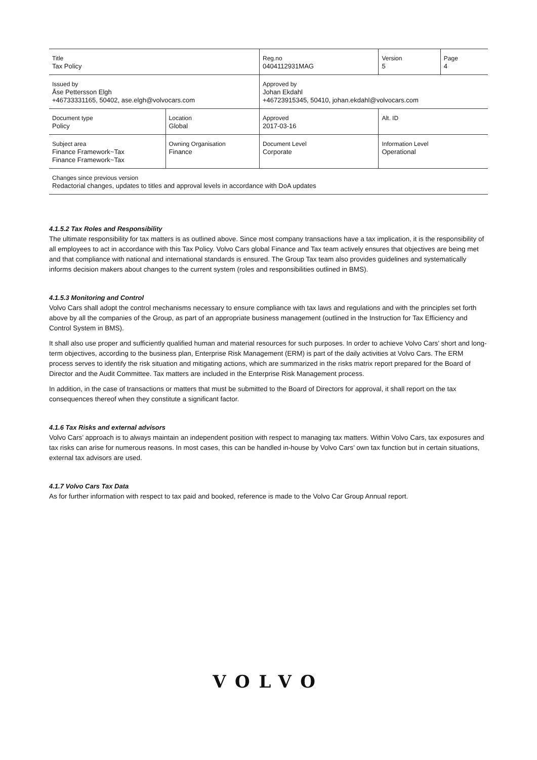| Title Tax Policy | | Reg.no 0404112931MAG | Version 5 | Page 4 |
| Issued by Åse Pettersson Elgh +46733331165, 50402, ase.elgh@volvocars.com | | Approved by Johan Ekdahl +46723915345, 50410, johan.ekdahl@volvocars.com | | |
| Document type Policy | Location Global | Approved 2017-03-16 | Alt. ID | |
| Subject area Finance Framework~Tax Finance Framework~Tax | Owning Organisation Finance | Document Level Corporate | Information Level Operational | |
| Changes since previous version Redactorial changes, updates to titles and approval levels in accordance with DoA updates | | | | |
4.1.5.2 Tax Roles and Responsibility
The ultimate responsibility for tax matters is as outlined above. Since most company transactions have a tax implication, it is the responsibility of all employees to act in accordance with this Tax Policy. Volvo Cars global Finance and Tax team actively ensures that objectives are being met and that compliance with national and international standards is ensured. The Group Tax team also provides guidelines and systematically informs decision makers about changes to the current system (roles and responsibilities outlined in BMS).
4.1.5.3 Monitoring and Control
Volvo Cars shall adopt the control mechanisms necessary to ensure compliance with tax laws and regulations and with the principles set forth above by all the companies of the Group, as part of an appropriate business management (outlined in the Instruction for Tax Efficiency and Control System in BMS).
It shall also use proper and sufficiently qualified human and material resources for such purposes. In order to achieve Volvo Cars’ short and long-term objectives, according to the business plan, Enterprise Risk Management (ERM) is part of the daily activities at Volvo Cars. The ERM process serves to identify the risk situation and mitigating actions, which are summarized in the risks matrix report prepared for the Board of Director and the Audit Committee. Tax matters are included in the Enterprise Risk Management process.
In addition, in the case of transactions or matters that must be submitted to the Board of Directors for approval, it shall report on the tax consequences thereof when they constitute a significant factor.
4.1.6 Tax Risks and external advisors
Volvo Cars’ approach is to always maintain an independent position with respect to managing tax matters. Within Volvo Cars, tax exposures and tax risks can arise for numerous reasons. In most cases, this can be handled in-house by Volvo Cars’ own tax function but in certain situations, external tax advisors are used.
4.1.7 Volvo Cars Tax Data
As for further information with respect to tax paid and booked, reference is made to the Volvo Car Group Annual report.
VOLVO